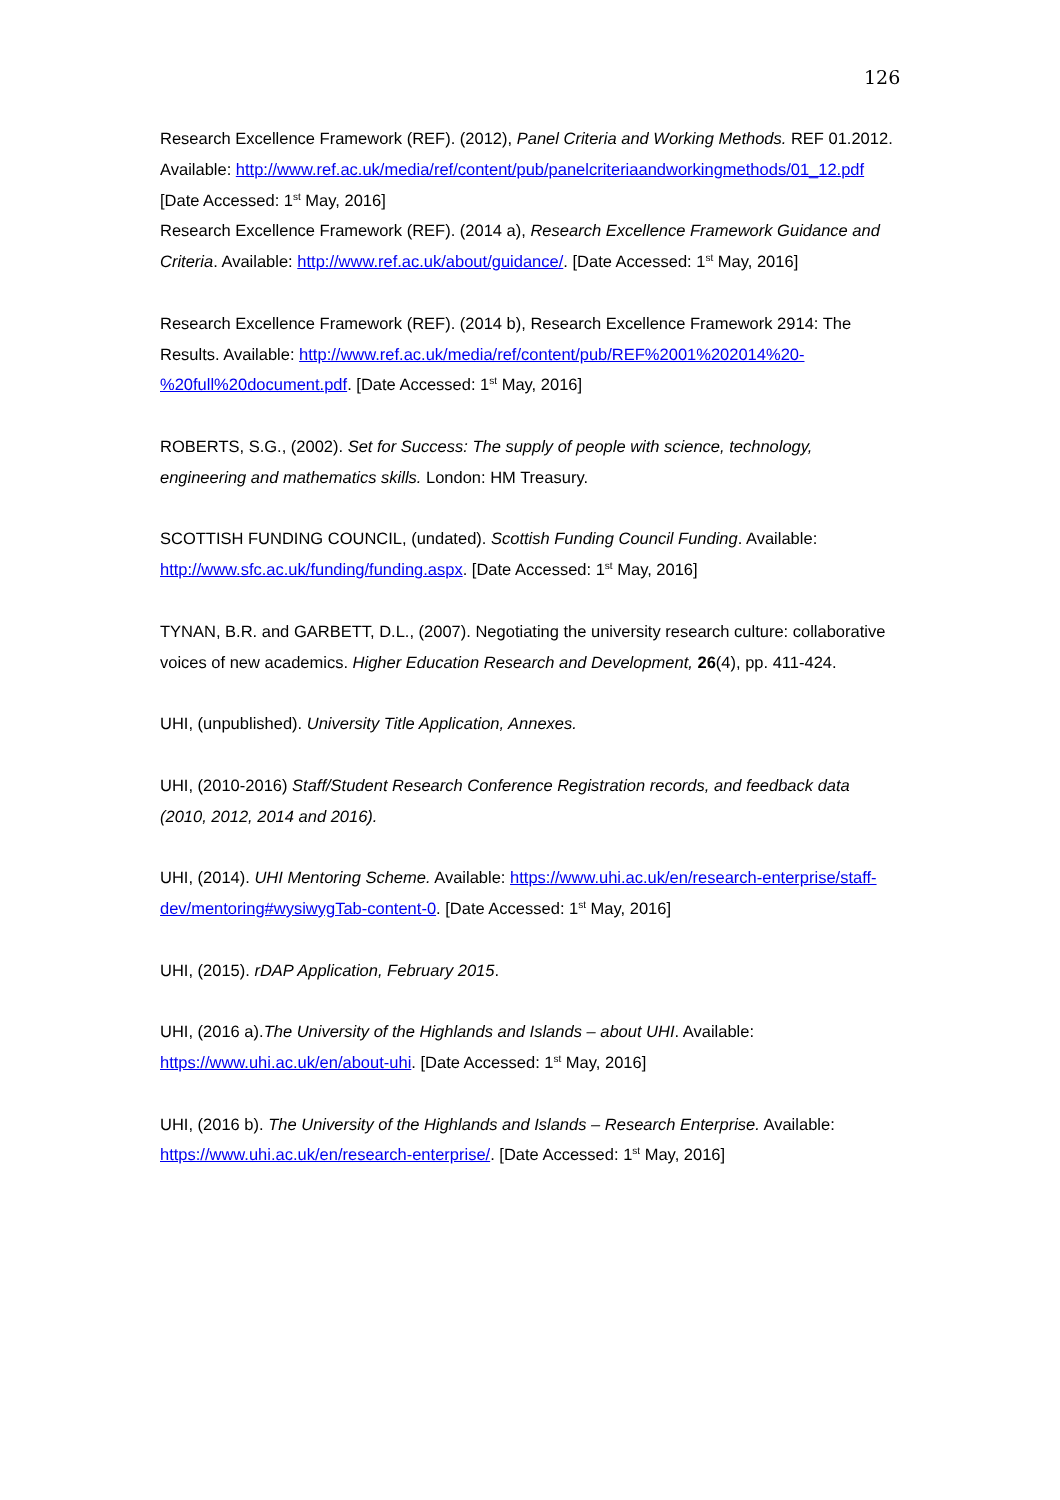126
Research Excellence Framework (REF). (2012), Panel Criteria and Working Methods. REF 01.2012. Available: http://www.ref.ac.uk/media/ref/content/pub/panelcriteriaandworkingmethods/01_12.pdf [Date Accessed: 1<sup>st</sup> May, 2016]
Research Excellence Framework (REF). (2014 a), Research Excellence Framework Guidance and Criteria. Available: http://www.ref.ac.uk/about/guidance/. [Date Accessed: 1<sup>st</sup> May, 2016]
Research Excellence Framework (REF). (2014 b), Research Excellence Framework 2914: The Results. Available: http://www.ref.ac.uk/media/ref/content/pub/REF%2001%202014%20-%20full%20document.pdf. [Date Accessed: 1<sup>st</sup> May, 2016]
ROBERTS, S.G., (2002). Set for Success: The supply of people with science, technology, engineering and mathematics skills. London: HM Treasury.
SCOTTISH FUNDING COUNCIL, (undated). Scottish Funding Council Funding. Available: http://www.sfc.ac.uk/funding/funding.aspx. [Date Accessed: 1<sup>st</sup> May, 2016]
TYNAN, B.R. and GARBETT, D.L., (2007). Negotiating the university research culture: collaborative voices of new academics. Higher Education Research and Development, 26(4), pp. 411-424.
UHI, (unpublished). University Title Application, Annexes.
UHI, (2010-2016) Staff/Student Research Conference Registration records, and feedback data (2010, 2012, 2014 and 2016).
UHI, (2014). UHI Mentoring Scheme. Available: https://www.uhi.ac.uk/en/research-enterprise/staff-dev/mentoring#wysiwygTab-content-0. [Date Accessed: 1<sup>st</sup> May, 2016]
UHI, (2015). rDAP Application, February 2015.
UHI, (2016 a).The University of the Highlands and Islands – about UHI. Available: https://www.uhi.ac.uk/en/about-uhi. [Date Accessed: 1<sup>st</sup> May, 2016]
UHI, (2016 b). The University of the Highlands and Islands – Research Enterprise. Available: https://www.uhi.ac.uk/en/research-enterprise/. [Date Accessed: 1<sup>st</sup> May, 2016]